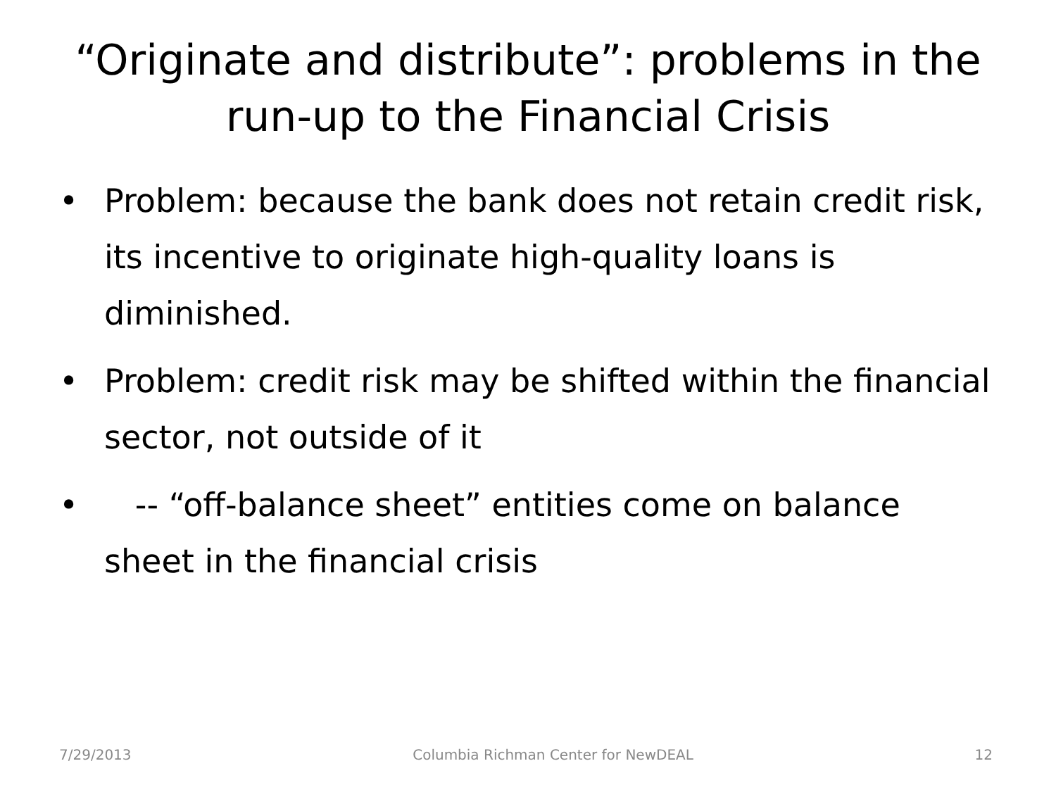“Originate and distribute”: problems in the run-up to the Financial Crisis
• Problem: because the bank does not retain credit risk, its incentive to originate high-quality loans is diminished.
• Problem: credit risk may be shifted within the financial sector, not outside of it
• -- “off-balance sheet” entities come on balance sheet in the financial crisis
7/29/2013 Columbia Richman Center for NewDEAL 12